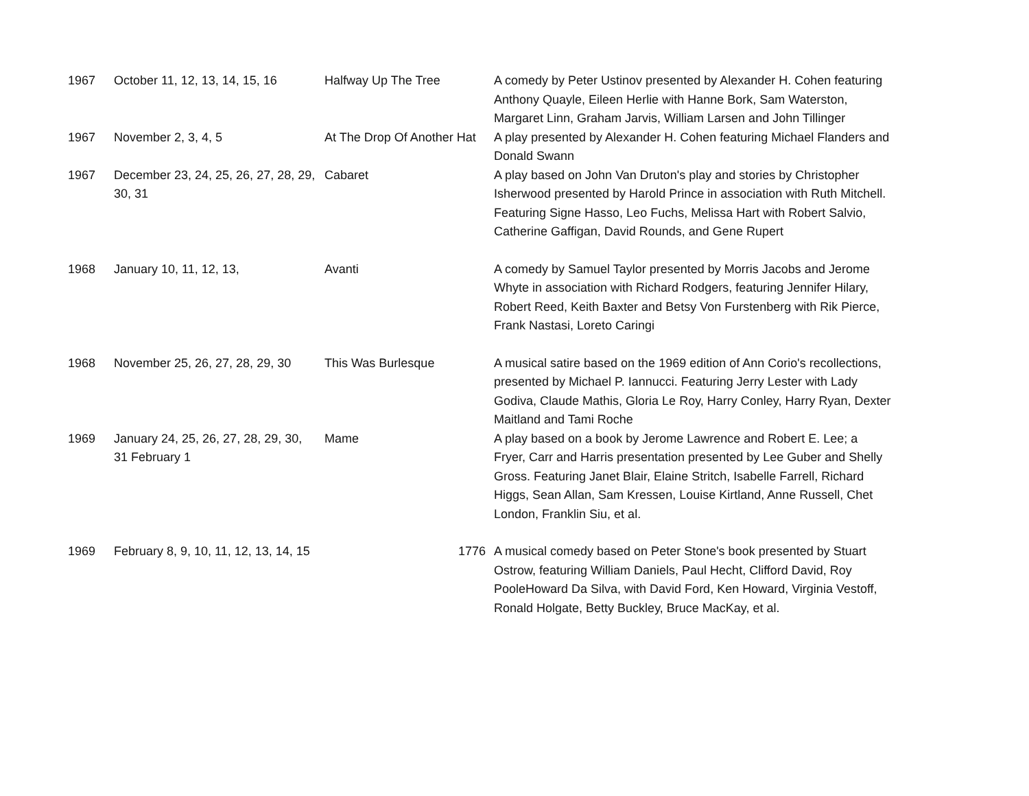| 1967 | October 11, 12, 13, 14, 15, 16 | Halfway Up The Tree | A comedy by Peter Ustinov presented by Alexander H. Cohen featuring Anthony Quayle, Eileen Herlie with Hanne Bork, Sam Waterston, Margaret Linn, Graham Jarvis, William Larsen and John Tillinger |
| 1967 | November 2, 3, 4, 5 | At The Drop Of Another Hat | A play presented by Alexander H. Cohen featuring Michael Flanders and Donald Swann |
| 1967 | December 23, 24, 25, 26, 27, 28, 29, 30, 31 | Cabaret | A play based on John Van Druton's play and stories by Christopher Isherwood presented by Harold Prince in association with Ruth Mitchell. Featuring Signe Hasso, Leo Fuchs, Melissa Hart with Robert Salvio, Catherine Gaffigan, David Rounds, and Gene Rupert |
| 1968 | January 10, 11, 12, 13, | Avanti | A comedy by Samuel Taylor presented by Morris Jacobs and Jerome Whyte in association with Richard Rodgers, featuring Jennifer Hilary, Robert Reed, Keith Baxter and Betsy Von Furstenberg with Rik Pierce, Frank Nastasi, Loreto Caringi |
| 1968 | November 25, 26, 27, 28, 29, 30 | This Was Burlesque | A musical satire based on the 1969 edition of Ann Corio's recollections, presented by Michael P. Iannucci. Featuring Jerry Lester with Lady Godiva, Claude Mathis, Gloria Le Roy, Harry Conley, Harry Ryan, Dexter Maitland and Tami Roche |
| 1969 | January 24, 25, 26, 27, 28, 29, 30, 31 February 1 | Mame | A play based on a book by Jerome Lawrence and Robert E. Lee; a Fryer, Carr and Harris presentation presented by Lee Guber and Shelly Gross. Featuring Janet Blair, Elaine Stritch, Isabelle Farrell, Richard Higgs, Sean Allan, Sam Kressen, Louise Kirtland, Anne Russell, Chet London, Franklin Siu, et al. |
| 1969 | February 8, 9, 10, 11, 12, 13, 14, 15 | 1776 | A musical comedy based on Peter Stone's book presented by Stuart Ostrow, featuring William Daniels, Paul Hecht, Clifford David, Roy PooleHoward Da Silva, with David Ford, Ken Howard, Virginia Vestoff, Ronald Holgate, Betty Buckley, Bruce MacKay, et al. |